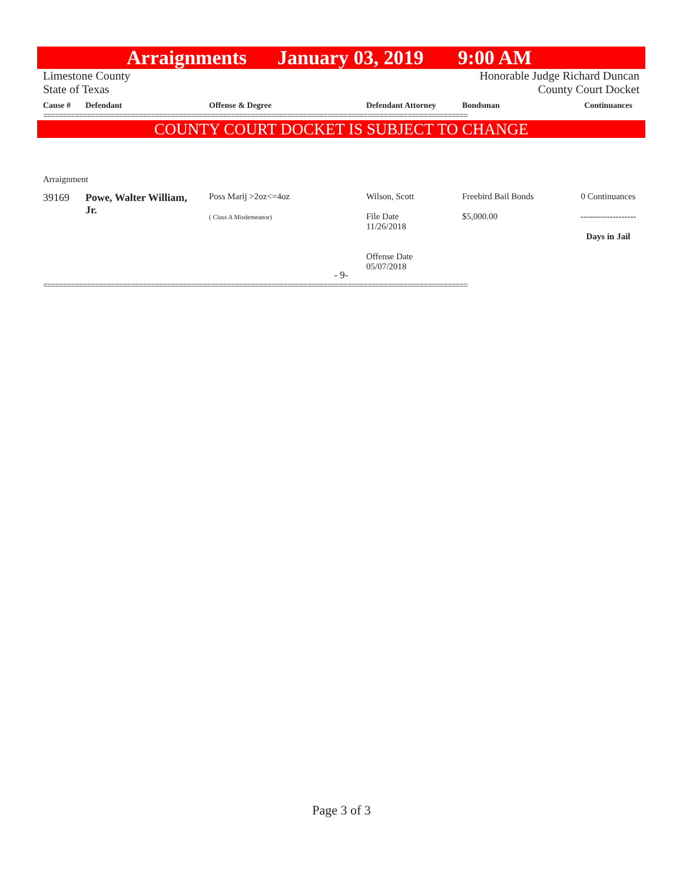Arraignments January 03, 2019 9:00 AM
Limestone County
State of Texas
Honorable Judge Richard Duncan
County Court Docket
| Cause # | Defendant | Offense & Degree | Defendant Attorney | Bondsman | Continuances |
| --- | --- | --- | --- | --- | --- |
==========================================================================================================
COUNTY COURT DOCKET IS SUBJECT TO CHANGE
Arraignment
| 39169 | Powe, Walter William, Jr. | Poss Marij >2oz<=4oz ( Class A Misdemeanor) | Wilson, Scott File Date 11/26/2018 Offense Date 05/07/2018 | Freebird Bail Bonds $5,000.00 | 0 Continuances ------------------- Days in Jail |
- 9-
==========================================================================================================
Page 3 of 3